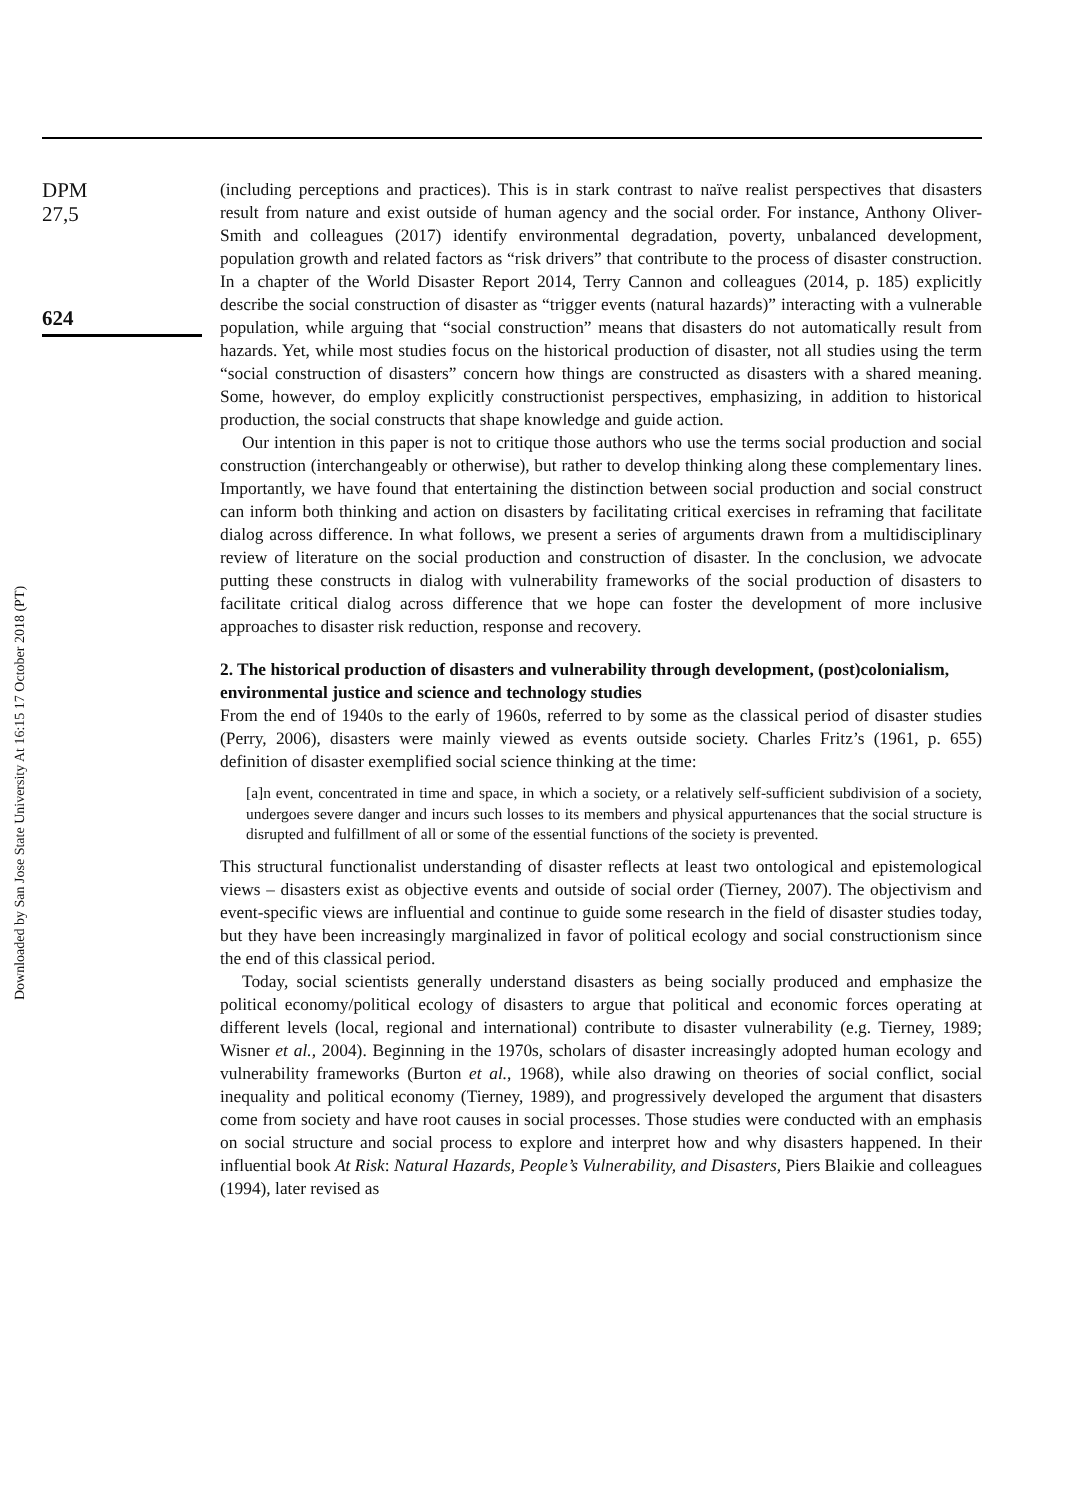DPM
27,5
624
Downloaded by San Jose State University At 16:15 17 October 2018 (PT)
(including perceptions and practices). This is in stark contrast to naïve realist perspectives that disasters result from nature and exist outside of human agency and the social order. For instance, Anthony Oliver-Smith and colleagues (2017) identify environmental degradation, poverty, unbalanced development, population growth and related factors as “risk drivers” that contribute to the process of disaster construction. In a chapter of the World Disaster Report 2014, Terry Cannon and colleagues (2014, p. 185) explicitly describe the social construction of disaster as “trigger events (natural hazards)” interacting with a vulnerable population, while arguing that “social construction” means that disasters do not automatically result from hazards. Yet, while most studies focus on the historical production of disaster, not all studies using the term “social construction of disasters” concern how things are constructed as disasters with a shared meaning. Some, however, do employ explicitly constructionist perspectives, emphasizing, in addition to historical production, the social constructs that shape knowledge and guide action.
Our intention in this paper is not to critique those authors who use the terms social production and social construction (interchangeably or otherwise), but rather to develop thinking along these complementary lines. Importantly, we have found that entertaining the distinction between social production and social construct can inform both thinking and action on disasters by facilitating critical exercises in reframing that facilitate dialog across difference. In what follows, we present a series of arguments drawn from a multidisciplinary review of literature on the social production and construction of disaster. In the conclusion, we advocate putting these constructs in dialog with vulnerability frameworks of the social production of disasters to facilitate critical dialog across difference that we hope can foster the development of more inclusive approaches to disaster risk reduction, response and recovery.
2. The historical production of disasters and vulnerability through development, (post)colonialism, environmental justice and science and technology studies
From the end of 1940s to the early of 1960s, referred to by some as the classical period of disaster studies (Perry, 2006), disasters were mainly viewed as events outside society. Charles Fritz’s (1961, p. 655) definition of disaster exemplified social science thinking at the time:
[a]n event, concentrated in time and space, in which a society, or a relatively self-sufficient subdivision of a society, undergoes severe danger and incurs such losses to its members and physical appurtenances that the social structure is disrupted and fulfillment of all or some of the essential functions of the society is prevented.
This structural functionalist understanding of disaster reflects at least two ontological and epistemological views – disasters exist as objective events and outside of social order (Tierney, 2007). The objectivism and event-specific views are influential and continue to guide some research in the field of disaster studies today, but they have been increasingly marginalized in favor of political ecology and social constructionism since the end of this classical period.
Today, social scientists generally understand disasters as being socially produced and emphasize the political economy/political ecology of disasters to argue that political and economic forces operating at different levels (local, regional and international) contribute to disaster vulnerability (e.g. Tierney, 1989; Wisner et al., 2004). Beginning in the 1970s, scholars of disaster increasingly adopted human ecology and vulnerability frameworks (Burton et al., 1968), while also drawing on theories of social conflict, social inequality and political economy (Tierney, 1989), and progressively developed the argument that disasters come from society and have root causes in social processes. Those studies were conducted with an emphasis on social structure and social process to explore and interpret how and why disasters happened. In their influential book At Risk: Natural Hazards, People’s Vulnerability, and Disasters, Piers Blaikie and colleagues (1994), later revised as